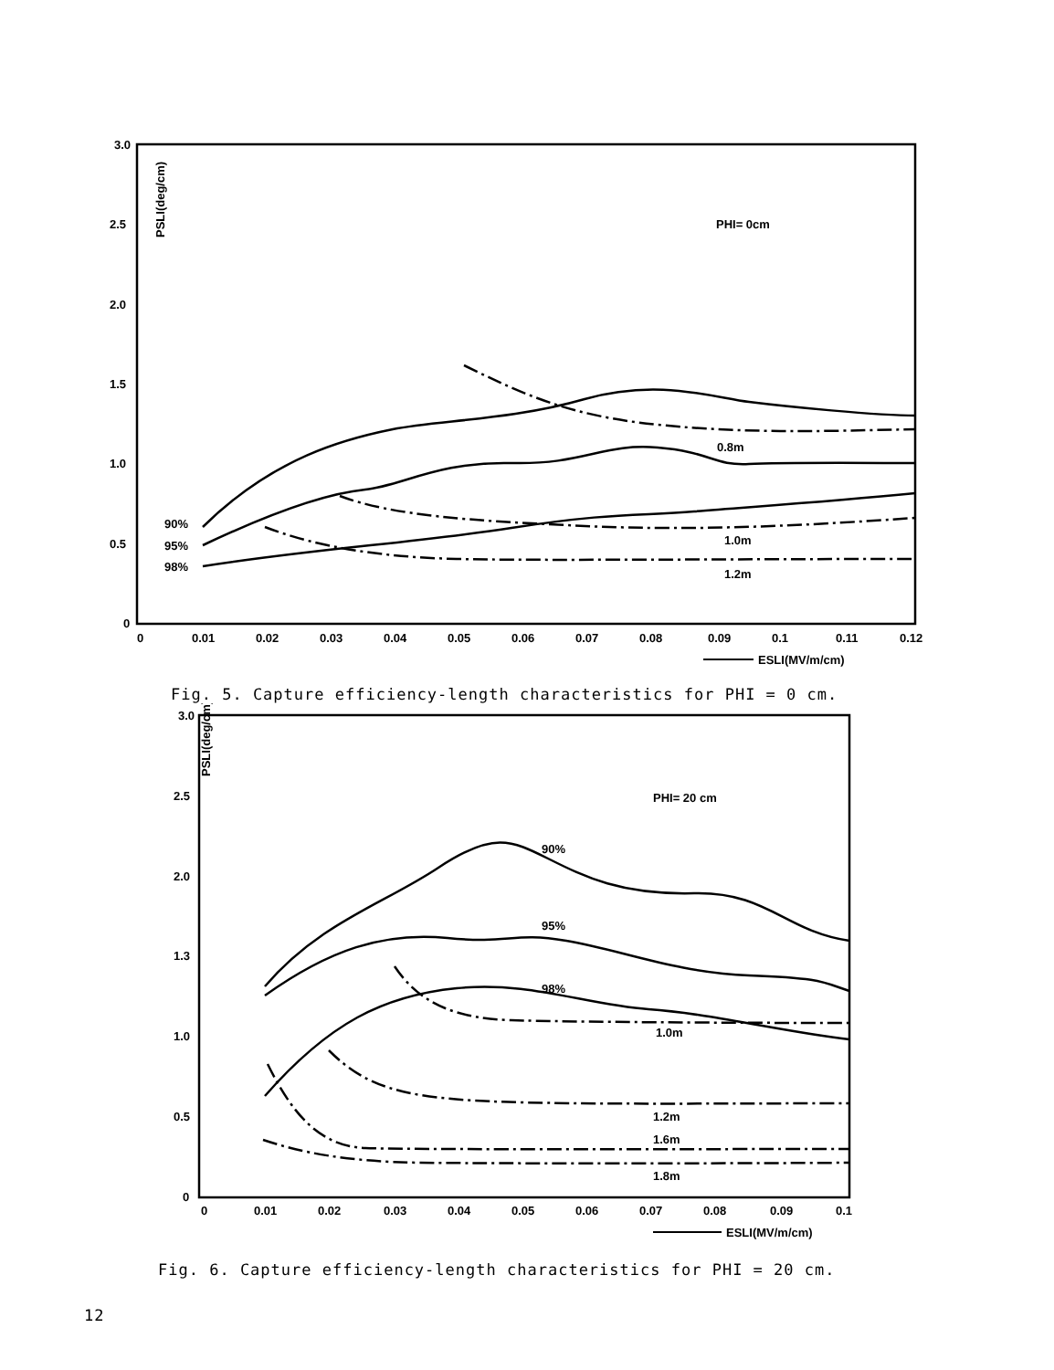3.0
2.5
2.0
1.5
1.0
0.5
0
PSLI(deg/cm)
PHI= 0cm
90%
95%
98%
0.8m
1.0m
1.2m
0 0.01 0.02 0.03 0.04 0.05 0.06 0.07 0.08 0.09 0.1 0.11 0.12
ESLI(MV/m/cm)
Fig. 5. Capture efficiency-length characteristics for PHI = 0 cm.
3.0
2.5
2.0
1.3
1.0
0.5
0
PSLI(deg/cm)
PHI= 20 cm
90%
95%
98%
1.0m
1.2m
1.6m
1.8m
0 0.01 0.02 0.03 0.04 0.05 0.06 0.07 0.08 0.09 0.1
ESLI(MV/m/cm)
Fig. 6. Capture efficiency-length characteristics for PHI = 20 cm.
12